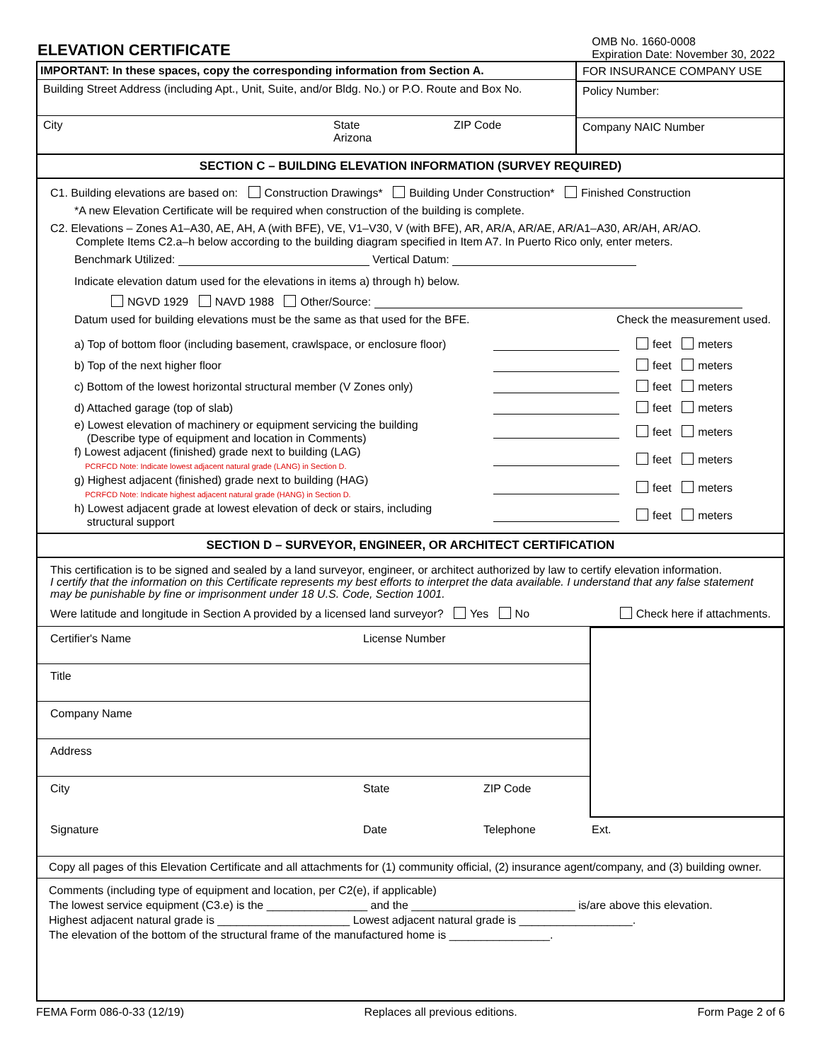ELEVATION CERTIFICATE
OMB No. 1660-0008
Expiration Date: November 30, 2022
IMPORTANT: In these spaces, copy the corresponding information from Section A.
Building Street Address (including Apt., Unit, Suite, and/or Bldg. No.) or P.O. Route and Box No.
City State
Arizona ZIP Code
FOR INSURANCE COMPANY USE
Policy Number:
Company NAIC Number
SECTION C – BUILDING ELEVATION INFORMATION (SURVEY REQUIRED)
C1. Building elevations are based on: Construction Drawings* Building Under Construction* Finished Construction
*A new Elevation Certificate will be required when construction of the building is complete.
C2. Elevations – Zones A1–A30, AE, AH, A (with BFE), VE, V1–V30, V (with BFE), AR, AR/A, AR/AE, AR/A1–A30, AR/AH, AR/AO.
Complete Items C2.a–h below according to the building diagram specified in Item A7. In Puerto Rico only, enter meters.
Benchmark Utilized: Vertical Datum:
Indicate elevation datum used for the elevations in items a) through h) below.
NGVD 1929 NAVD 1988 Other/Source:
Datum used for building elevations must be the same as that used for the BFE. Check the measurement used.
a) Top of bottom floor (including basement, crawlspace, or enclosure floor) feet meters
b) Top of the next higher floor feet meters
c) Bottom of the lowest horizontal structural member (V Zones only) feet meters
d) Attached garage (top of slab) feet meters
e) Lowest elevation of machinery or equipment servicing the building
(Describe type of equipment and location in Comments) feet meters
f) Lowest adjacent (finished) grade next to building (LAG)
PCRFCD Note: Indicate lowest adjacent natural grade (LANG) in Section D. feet meters
g) Highest adjacent (finished) grade next to building (HAG)
PCRFCD Note: Indicate highest adjacent natural grade (HANG) in Section D. feet meters
h) Lowest adjacent grade at lowest elevation of deck or stairs, including
structural support feet meters
SECTION D – SURVEYOR, ENGINEER, OR ARCHITECT CERTIFICATION
This certification is to be signed and sealed by a land surveyor, engineer, or architect authorized by law to certify elevation information.
I certify that the information on this Certificate represents my best efforts to interpret the data available. I understand that any false statement may be punishable by fine or imprisonment under 18 U.S. Code, Section 1001.
Were latitude and longitude in Section A provided by a licensed land surveyor? Yes No Check here if attachments.
Certifier's Name License Number
Title
Company Name
Address
City State ZIP Code
Signature Date Telephone Ext.
Copy all pages of this Elevation Certificate and all attachments for (1) community official, (2) insurance agent/company, and (3) building owner.
Comments (including type of equipment and location, per C2(e), if applicable)
The lowest service equipment (C3.e) is the ________________ and the __________________________ is/are above this elevation.
Highest adjacent natural grade is _____________________ Lowest adjacent natural grade is __________________.
The elevation of the bottom of the structural frame of the manufactured home is ________________.
FEMA Form 086-0-33 (12/19) Replaces all previous editions. Form Page 2 of 6